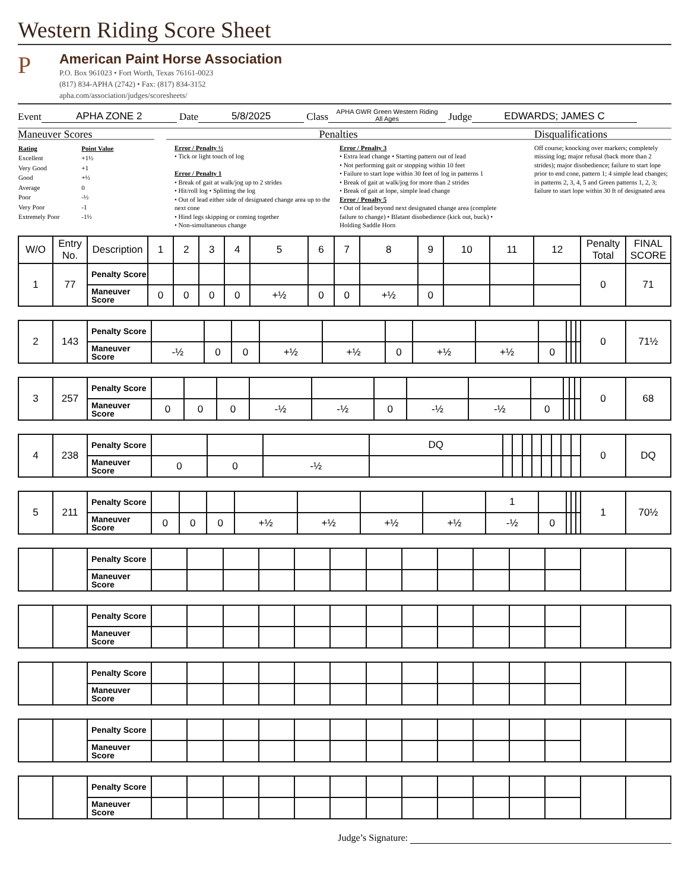Western Riding Score Sheet
P
American Paint Horse Association
P.O. Box 961023 • Fort Worth, Texas 76161-0023
(817) 834-APHA (2742) • Fax: (817) 834-3152
apha.com/association/judges/scoresheets/
Event APHA ZONE 2 Date 5/8/2025 Class APHA GWR Green Western Riding
All Ages Judge EDWARDS; JAMES C
Maneuver Scores
| Rating | Point Value |
| Excellent | +1½ |
| Very Good | +1 |
| Good | +½ |
| Average | 0 |
| Poor | -½ |
| Very Poor | -1 |
| Extremely Poor | -1½ |
Penalties
Error / Penalty ½
• Tick or light touch of log
Error / Penalty 1
• Break of gait at walk/jog up to 2 strides
• Hit/roll log • Splitting the log
• Out of lead either side of designated change area up to the next cone
• Hind legs skipping or coming together
• Non-simultaneous change
Error / Penalty 3
• Extra lead change • Starting pattern out of lead
• Not performing gait or stopping within 10 feet
• Failure to start lope within 30 feet of log in patterns 1
• Break of gait at walk/jog for more than 2 strides
• Break of gait at lope, simple lead change
Error / Penalty 5
• Out of lead beyond next designated change area (complete failure to change) • Blatant disobedience (kick out, buck) • Holding Saddle Horn
Disqualifications
Off course; knocking over markers; completely missing log; major refusal (back more than 2 strides); major disobedience; failure to start lope prior to end cone, pattern 1; 4 simple lead changes; in patterns 2, 3, 4, 5 and Green patterns 1, 2, 3; failure to start lope within 30 ft of designated area
| W/O | Entry No. | Description | 1 | 2 | 3 | 4 | 5 | 6 | 7 | 8 | 9 | 10 | 11 | 12 | Penalty Total | FINAL SCORE |
| --- | --- | --- | --- | --- | --- | --- | --- | --- | --- | --- | --- | --- | --- | --- | --- | --- |
| 1 | 77 | Penalty Score | | | | | | | | | | | | | 0 | 71 |
| | | Maneuver Score | 0 | 0 | 0 | 0 | +½ | 0 | 0 | +½ | 0 | | | | | |
| 2 | 143 | Penalty Score | | | | | | | | | | | | | 0 | 71½ |
| | | Maneuver Score | -½ | 0 | 0 | +½ | +½ | 0 | +½ | +½ | 0 | | | | | |
| 3 | 257 | Penalty Score | | | | | | | | | | | | | 0 | 68 |
| | | Maneuver Score | 0 | 0 | 0 | -½ | -½ | 0 | -½ | -½ | 0 | | | | | |
| 4 | 238 | Penalty Score | | | | DQ | | | | | | | | | 0 | DQ |
| | | Maneuver Score | 0 | 0 | -½ | | | | | | | | | | | |
| 5 | 211 | Penalty Score | | | | | | | | 1 | | | | | 1 | 70½ |
| | | Maneuver Score | 0 | 0 | 0 | +½ | +½ | +½ | +½ | -½ | 0 | | | | | |
| | | Penalty Score | | | | | | | | | | | | | | |
| | | Maneuver Score | | | | | | | | | | | | | | |
| | | Penalty Score | | | | | | | | | | | | | | |
| | | Maneuver Score | | | | | | | | | | | | | | |
| | | Penalty Score | | | | | | | | | | | | | | |
| | | Maneuver Score | | | | | | | | | | | | | | |
| | | Penalty Score | | | | | | | | | | | | | | |
| | | Maneuver Score | | | | | | | | | | | | | | |
| | | Penalty Score | | | | | | | | | | | | | | |
| | | Maneuver Score | | | | | | | | | | | | | | |
Judge’s Signature: